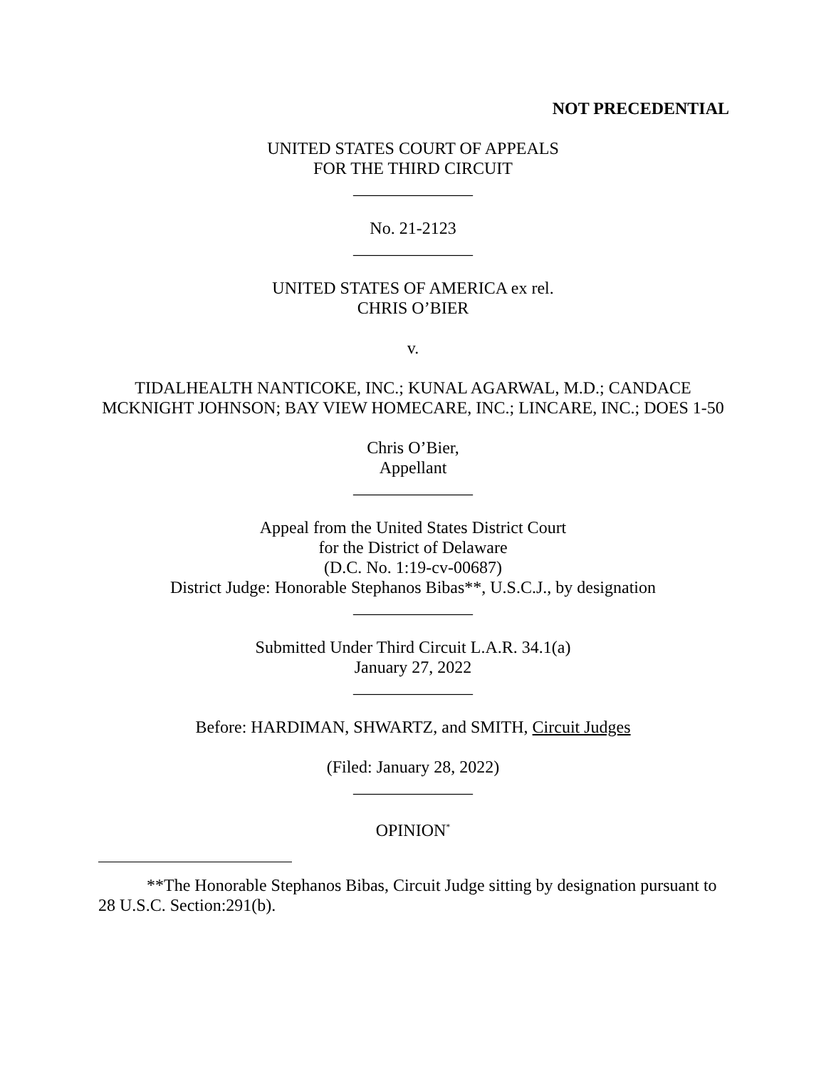NOT PRECEDENTIAL
UNITED STATES COURT OF APPEALS
FOR THE THIRD CIRCUIT
______________
No. 21-2123
______________
UNITED STATES OF AMERICA ex rel.
CHRIS O’BIER
v.
TIDALHEALTH NANTICOKE, INC.; KUNAL AGARWAL, M.D.; CANDACE MCKNIGHT JOHNSON; BAY VIEW HOMECARE, INC.; LINCARE, INC.; DOES 1-50
Chris O’Bier,
Appellant
______________
Appeal from the United States District Court
for the District of Delaware
(D.C. No. 1:19-cv-00687)
District Judge: Honorable Stephanos Bibas**, U.S.C.J., by designation
______________
Submitted Under Third Circuit L.A.R. 34.1(a)
January 27, 2022
______________
Before: HARDIMAN, SHWARTZ, and SMITH, Circuit Judges
(Filed: January 28, 2022)
______________
OPINION<sup>*</sup>
**The Honorable Stephanos Bibas, Circuit Judge sitting by designation pursuant to 28 U.S.C. Section:291(b).